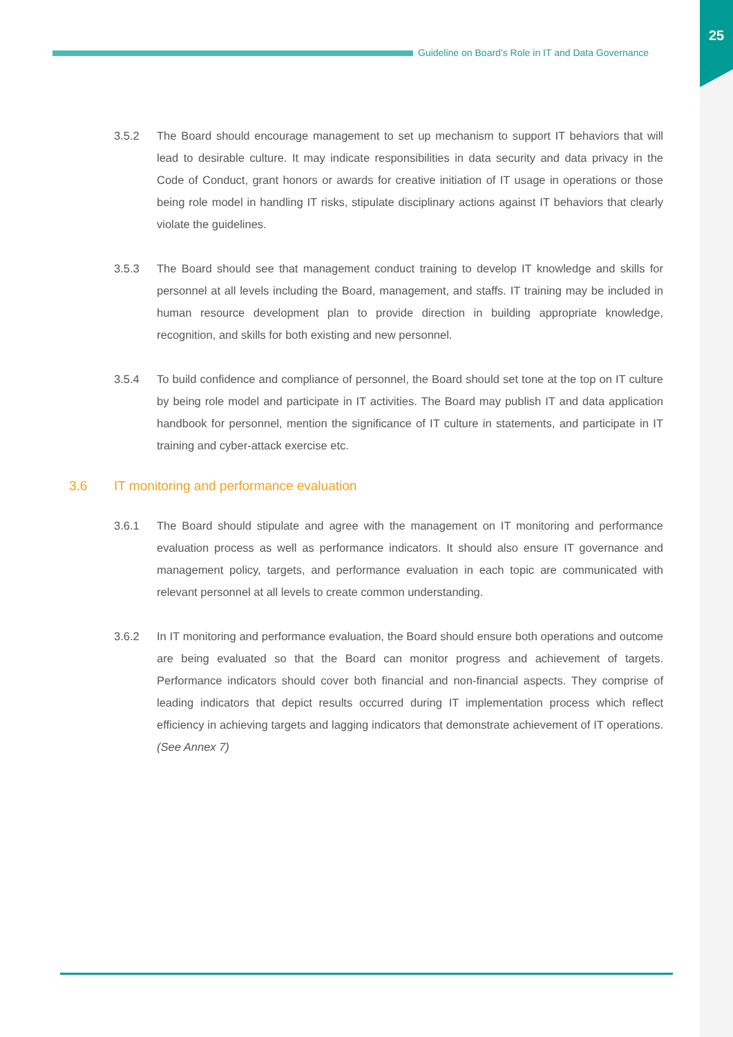25
Guideline on Board’s Role in IT and Data Governance
3.5.2 The Board should encourage management to set up mechanism to support IT behaviors that will lead to desirable culture. It may indicate responsibilities in data security and data privacy in the Code of Conduct, grant honors or awards for creative initiation of IT usage in operations or those being role model in handling IT risks, stipulate disciplinary actions against IT behaviors that clearly violate the guidelines.
3.5.3 The Board should see that management conduct training to develop IT knowledge and skills for personnel at all levels including the Board, management, and staffs. IT training may be included in human resource development plan to provide direction in building appropriate knowledge, recognition, and skills for both existing and new personnel.
3.5.4 To build confidence and compliance of personnel, the Board should set tone at the top on IT culture by being role model and participate in IT activities. The Board may publish IT and data application handbook for personnel, mention the significance of IT culture in statements, and participate in IT training and cyber-attack exercise etc.
3.6 IT monitoring and performance evaluation
3.6.1 The Board should stipulate and agree with the management on IT monitoring and performance evaluation process as well as performance indicators. It should also ensure IT governance and management policy, targets, and performance evaluation in each topic are communicated with relevant personnel at all levels to create common understanding.
3.6.2 In IT monitoring and performance evaluation, the Board should ensure both operations and outcome are being evaluated so that the Board can monitor progress and achievement of targets. Performance indicators should cover both financial and non-financial aspects. They comprise of leading indicators that depict results occurred during IT implementation process which reflect efficiency in achieving targets and lagging indicators that demonstrate achievement of IT operations. (See Annex 7)